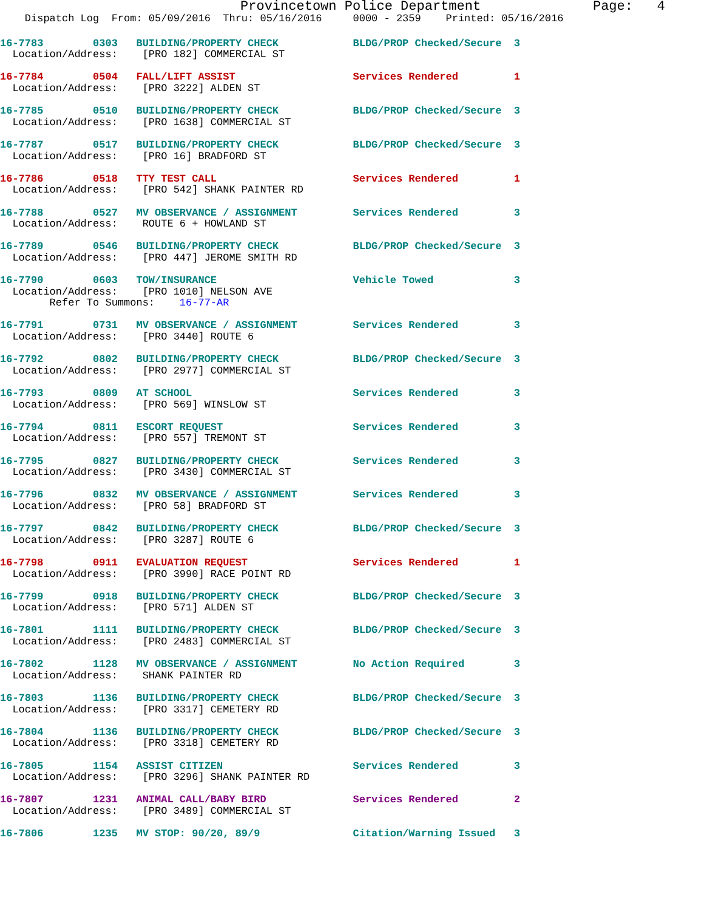Provincetown Police Department              Page:   4
    Dispatch Log  From: 05/09/2016  Thru: 05/16/2016     0000 - 2359    Printed: 05/16/2016
16-7783        0303   BUILDING/PROPERTY CHECK            BLDG/PROP Checked/Secure  3
  Location/Address:    [PRO 182] COMMERCIAL ST

16-7784        0504   FALL/LIFT ASSIST                   Services Rendered         1
  Location/Address:    [PRO 3222] ALDEN ST

16-7785        0510   BUILDING/PROPERTY CHECK            BLDG/PROP Checked/Secure  3
  Location/Address:    [PRO 1638] COMMERCIAL ST

16-7787        0517   BUILDING/PROPERTY CHECK            BLDG/PROP Checked/Secure  3
  Location/Address:    [PRO 16] BRADFORD ST

16-7786        0518   TTY TEST CALL                      Services Rendered         1
  Location/Address:    [PRO 542] SHANK PAINTER RD

16-7788        0527   MV OBSERVANCE / ASSIGNMENT         Services Rendered         3
  Location/Address:    ROUTE 6 + HOWLAND ST

16-7789        0546   BUILDING/PROPERTY CHECK            BLDG/PROP Checked/Secure  3
  Location/Address:    [PRO 447] JEROME SMITH RD

16-7790        0603   TOW/INSURANCE                      Vehicle Towed             3
  Location/Address:    [PRO 1010] NELSON AVE
        Refer To Summons:    16-77-AR

16-7791        0731   MV OBSERVANCE / ASSIGNMENT         Services Rendered         3
  Location/Address:    [PRO 3440] ROUTE 6

16-7792        0802   BUILDING/PROPERTY CHECK            BLDG/PROP Checked/Secure  3
  Location/Address:    [PRO 2977] COMMERCIAL ST

16-7793        0809   AT SCHOOL                          Services Rendered         3
  Location/Address:    [PRO 569] WINSLOW ST

16-7794        0811   ESCORT REQUEST                     Services Rendered         3
  Location/Address:    [PRO 557] TREMONT ST

16-7795        0827   BUILDING/PROPERTY CHECK            Services Rendered         3
  Location/Address:    [PRO 3430] COMMERCIAL ST

16-7796        0832   MV OBSERVANCE / ASSIGNMENT         Services Rendered         3
  Location/Address:    [PRO 58] BRADFORD ST

16-7797        0842   BUILDING/PROPERTY CHECK            BLDG/PROP Checked/Secure  3
  Location/Address:    [PRO 3287] ROUTE 6

16-7798        0911   EVALUATION REQUEST                 Services Rendered         1
  Location/Address:    [PRO 3990] RACE POINT RD

16-7799        0918   BUILDING/PROPERTY CHECK            BLDG/PROP Checked/Secure  3
  Location/Address:    [PRO 571] ALDEN ST

16-7801        1111   BUILDING/PROPERTY CHECK            BLDG/PROP Checked/Secure  3
  Location/Address:    [PRO 2483] COMMERCIAL ST

16-7802        1128   MV OBSERVANCE / ASSIGNMENT         No Action Required        3
  Location/Address:    SHANK PAINTER RD

16-7803        1136   BUILDING/PROPERTY CHECK            BLDG/PROP Checked/Secure  3
  Location/Address:    [PRO 3317] CEMETERY RD

16-7804        1136   BUILDING/PROPERTY CHECK            BLDG/PROP Checked/Secure  3
  Location/Address:    [PRO 3318] CEMETERY RD

16-7805        1154   ASSIST CITIZEN                     Services Rendered         3
  Location/Address:    [PRO 3296] SHANK PAINTER RD

16-7807        1231   ANIMAL CALL/BABY BIRD              Services Rendered         2
  Location/Address:    [PRO 3489] COMMERCIAL ST

16-7806        1235   MV STOP: 90/20, 89/9               Citation/Warning Issued   3